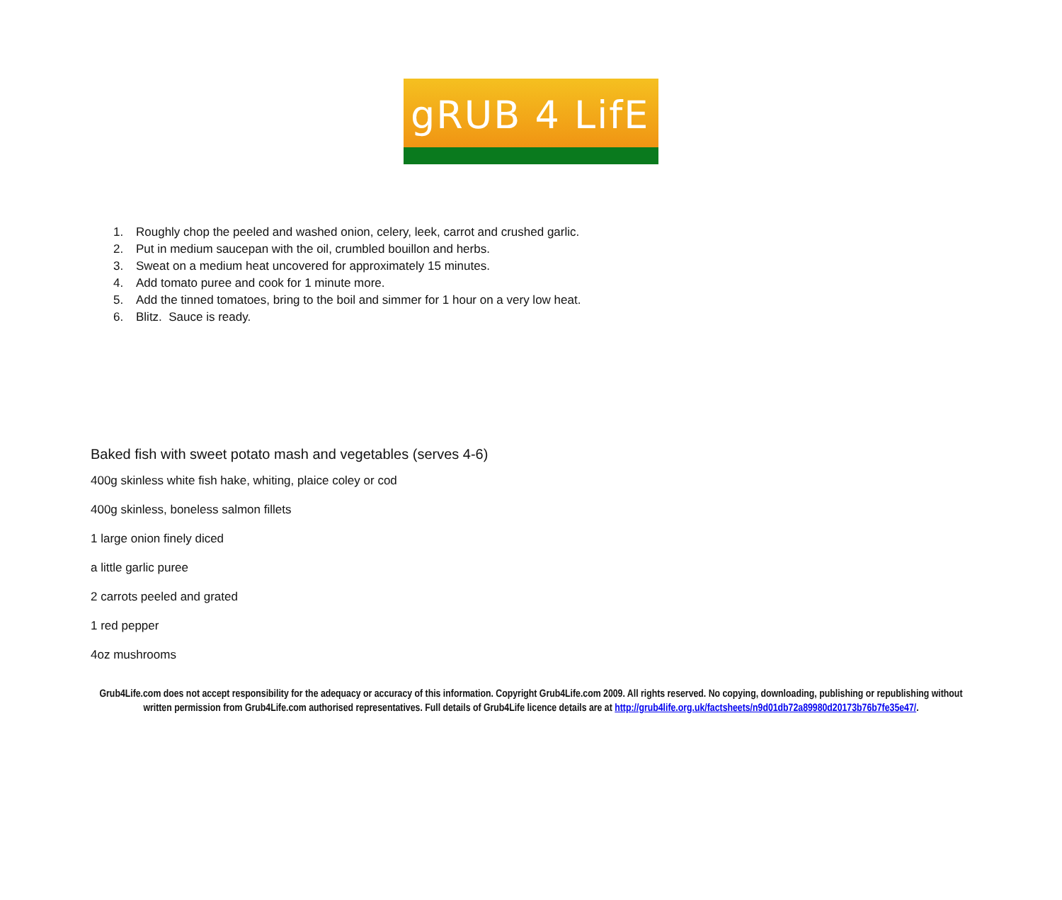gRUB 4 LifE
1. Roughly chop the peeled and washed onion, celery, leek, carrot and crushed garlic.
2. Put in medium saucepan with the oil, crumbled bouillon and herbs.
3. Sweat on a medium heat uncovered for approximately 15 minutes.
4. Add tomato puree and cook for 1 minute more.
5. Add the tinned tomatoes, bring to the boil and simmer for 1 hour on a very low heat.
6. Blitz. Sauce is ready.
Baked fish with sweet potato mash and vegetables (serves 4-6)
400g skinless white fish hake, whiting, plaice coley or cod
400g skinless, boneless salmon fillets
1 large onion finely diced
a little garlic puree
2 carrots peeled and grated
1 red pepper
4oz mushrooms
Grub4Life.com does not accept responsibility for the adequacy or accuracy of this information. Copyright Grub4Life.com 2009. All rights reserved. No copying, downloading, publishing or republishing without written permission from Grub4Life.com authorised representatives. Full details of Grub4Life licence details are at http://grub4life.org.uk/factsheets/n9d01db72a89980d20173b76b7fe35e47/.